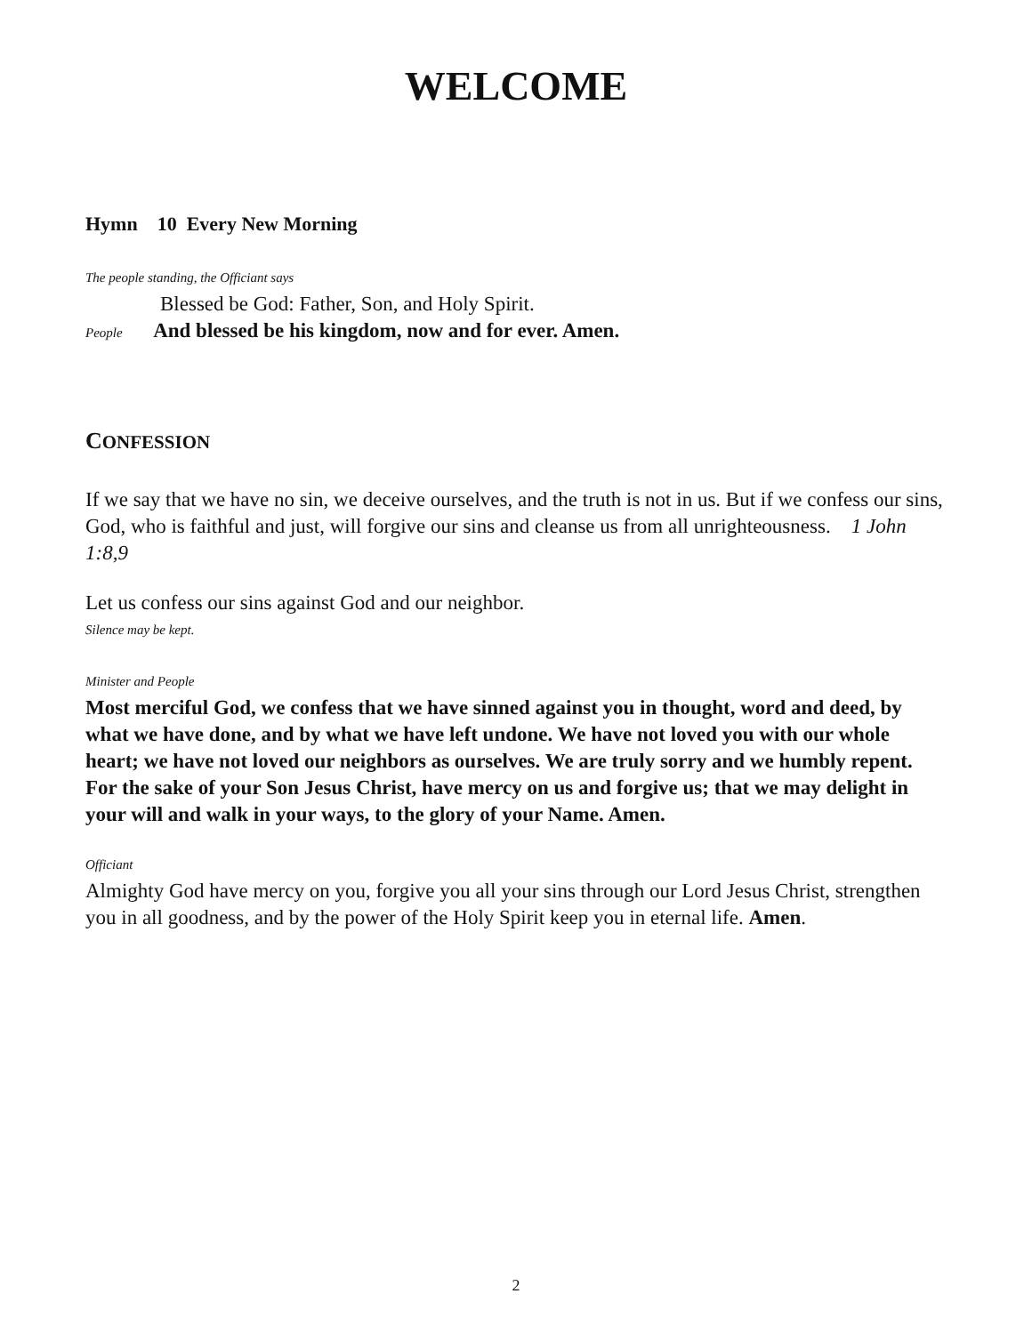WELCOME
Hymn 10 Every New Morning
The people standing, the Officiant says
Blessed be God: Father, Son, and Holy Spirit.
People And blessed be his kingdom, now and for ever. Amen.
CONFESSION
If we say that we have no sin, we deceive ourselves, and the truth is not in us. But if we confess our sins, God, who is faithful and just, will forgive our sins and cleanse us from all unrighteousness. 1 John 1:8,9
Let us confess our sins against God and our neighbor.
Silence may be kept.
Minister and People
Most merciful God, we confess that we have sinned against you in thought, word and deed, by what we have done, and by what we have left undone. We have not loved you with our whole heart; we have not loved our neighbors as ourselves. We are truly sorry and we humbly repent. For the sake of your Son Jesus Christ, have mercy on us and forgive us; that we may delight in your will and walk in your ways, to the glory of your Name. Amen.
Officiant
Almighty God have mercy on you, forgive you all your sins through our Lord Jesus Christ, strengthen you in all goodness, and by the power of the Holy Spirit keep you in eternal life. Amen.
2